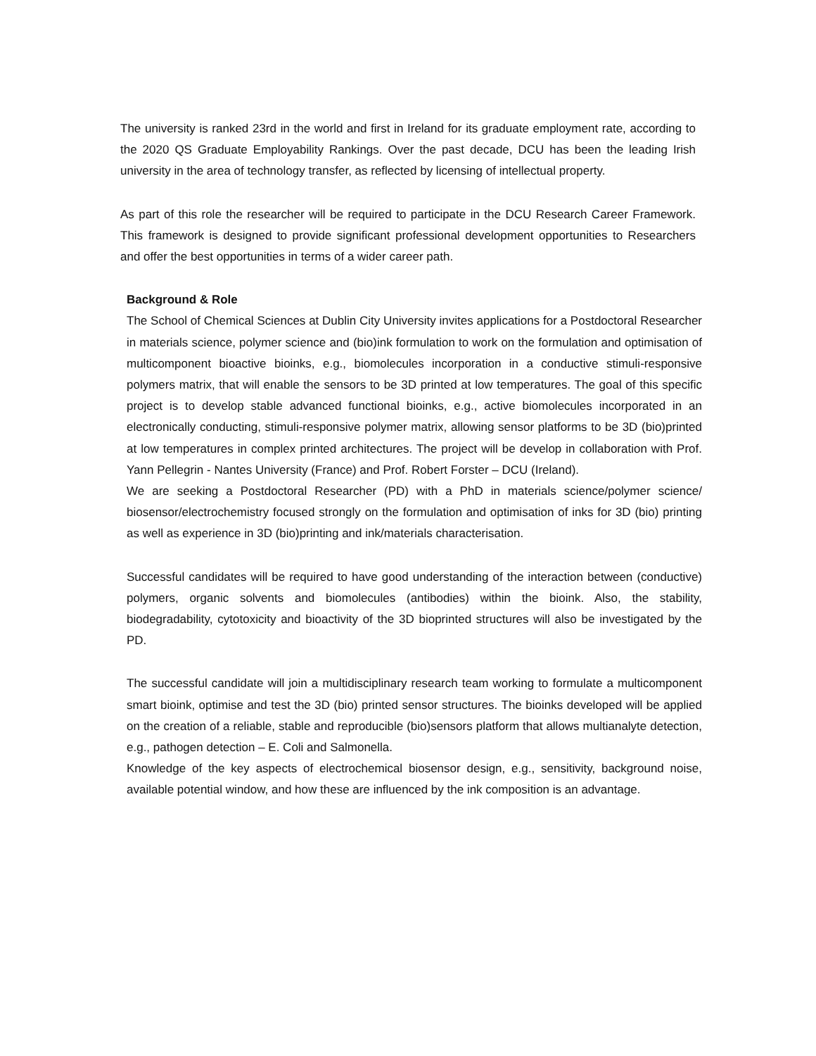The university is ranked 23rd in the world and first in Ireland for its graduate employment rate, according to the 2020 QS Graduate Employability Rankings. Over the past decade, DCU has been the leading Irish university in the area of technology transfer, as reflected by licensing of intellectual property.
As part of this role the researcher will be required to participate in the DCU Research Career Framework. This framework is designed to provide significant professional development opportunities to Researchers and offer the best opportunities in terms of a wider career path.
Background & Role
The School of Chemical Sciences at Dublin City University invites applications for a Postdoctoral Researcher in materials science, polymer science and (bio)ink formulation to work on the formulation and optimisation of multicomponent bioactive bioinks, e.g., biomolecules incorporation in a conductive stimuli-responsive polymers matrix, that will enable the sensors to be 3D printed at low temperatures. The goal of this specific project is to develop stable advanced functional bioinks, e.g., active biomolecules incorporated in an electronically conducting, stimuli-responsive polymer matrix, allowing sensor platforms to be 3D (bio)printed at low temperatures in complex printed architectures. The project will be develop in collaboration with Prof. Yann Pellegrin - Nantes University (France) and Prof. Robert Forster – DCU (Ireland).
We are seeking a Postdoctoral Researcher (PD) with a PhD in materials science/polymer science/ biosensor/electrochemistry focused strongly on the formulation and optimisation of inks for 3D (bio) printing as well as experience in 3D (bio)printing and ink/materials characterisation.
Successful candidates will be required to have good understanding of the interaction between (conductive) polymers, organic solvents and biomolecules (antibodies) within the bioink. Also, the stability, biodegradability, cytotoxicity and bioactivity of the 3D bioprinted structures will also be investigated by the PD.
The successful candidate will join a multidisciplinary research team working to formulate a multicomponent smart bioink, optimise and test the 3D (bio) printed sensor structures. The bioinks developed will be applied on the creation of a reliable, stable and reproducible (bio)sensors platform that allows multianalyte detection, e.g., pathogen detection – E. Coli and Salmonella.
Knowledge of the key aspects of electrochemical biosensor design, e.g., sensitivity, background noise, available potential window, and how these are influenced by the ink composition is an advantage.